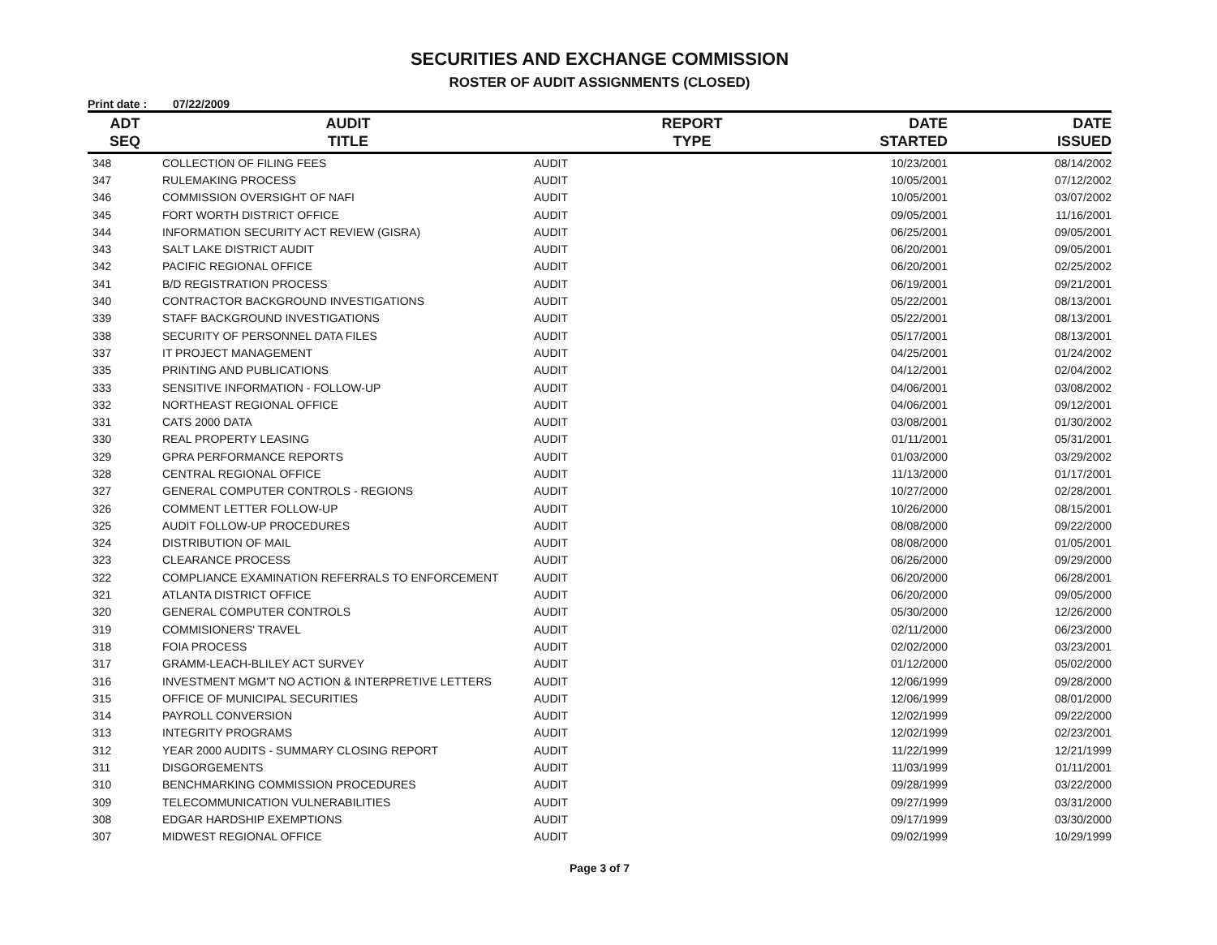SECURITIES AND EXCHANGE COMMISSION
ROSTER OF AUDIT ASSIGNMENTS (CLOSED)
Print date : 07/22/2009
| ADT SEQ | AUDIT TITLE | REPORT TYPE | DATE STARTED | DATE ISSUED |
| --- | --- | --- | --- | --- |
| 348 | COLLECTION OF FILING FEES | AUDIT | 10/23/2001 | 08/14/2002 |
| 347 | RULEMAKING PROCESS | AUDIT | 10/05/2001 | 07/12/2002 |
| 346 | COMMISSION OVERSIGHT OF NAFI | AUDIT | 10/05/2001 | 03/07/2002 |
| 345 | FORT WORTH DISTRICT OFFICE | AUDIT | 09/05/2001 | 11/16/2001 |
| 344 | INFORMATION SECURITY ACT REVIEW (GISRA) | AUDIT | 06/25/2001 | 09/05/2001 |
| 343 | SALT LAKE DISTRICT AUDIT | AUDIT | 06/20/2001 | 09/05/2001 |
| 342 | PACIFIC REGIONAL OFFICE | AUDIT | 06/20/2001 | 02/25/2002 |
| 341 | B/D REGISTRATION PROCESS | AUDIT | 06/19/2001 | 09/21/2001 |
| 340 | CONTRACTOR BACKGROUND INVESTIGATIONS | AUDIT | 05/22/2001 | 08/13/2001 |
| 339 | STAFF BACKGROUND INVESTIGATIONS | AUDIT | 05/22/2001 | 08/13/2001 |
| 338 | SECURITY OF PERSONNEL DATA FILES | AUDIT | 05/17/2001 | 08/13/2001 |
| 337 | IT PROJECT MANAGEMENT | AUDIT | 04/25/2001 | 01/24/2002 |
| 335 | PRINTING AND PUBLICATIONS | AUDIT | 04/12/2001 | 02/04/2002 |
| 333 | SENSITIVE INFORMATION - FOLLOW-UP | AUDIT | 04/06/2001 | 03/08/2002 |
| 332 | NORTHEAST REGIONAL OFFICE | AUDIT | 04/06/2001 | 09/12/2001 |
| 331 | CATS 2000 DATA | AUDIT | 03/08/2001 | 01/30/2002 |
| 330 | REAL PROPERTY LEASING | AUDIT | 01/11/2001 | 05/31/2001 |
| 329 | GPRA PERFORMANCE REPORTS | AUDIT | 01/03/2000 | 03/29/2002 |
| 328 | CENTRAL REGIONAL OFFICE | AUDIT | 11/13/2000 | 01/17/2001 |
| 327 | GENERAL COMPUTER CONTROLS - REGIONS | AUDIT | 10/27/2000 | 02/28/2001 |
| 326 | COMMENT LETTER FOLLOW-UP | AUDIT | 10/26/2000 | 08/15/2001 |
| 325 | AUDIT FOLLOW-UP PROCEDURES | AUDIT | 08/08/2000 | 09/22/2000 |
| 324 | DISTRIBUTION OF MAIL | AUDIT | 08/08/2000 | 01/05/2001 |
| 323 | CLEARANCE PROCESS | AUDIT | 06/26/2000 | 09/29/2000 |
| 322 | COMPLIANCE EXAMINATION REFERRALS TO ENFORCEMENT | AUDIT | 06/20/2000 | 06/28/2001 |
| 321 | ATLANTA DISTRICT OFFICE | AUDIT | 06/20/2000 | 09/05/2000 |
| 320 | GENERAL COMPUTER CONTROLS | AUDIT | 05/30/2000 | 12/26/2000 |
| 319 | COMMISIONERS' TRAVEL | AUDIT | 02/11/2000 | 06/23/2000 |
| 318 | FOIA PROCESS | AUDIT | 02/02/2000 | 03/23/2001 |
| 317 | GRAMM-LEACH-BLILEY ACT SURVEY | AUDIT | 01/12/2000 | 05/02/2000 |
| 316 | INVESTMENT MGM'T NO ACTION & INTERPRETIVE LETTERS | AUDIT | 12/06/1999 | 09/28/2000 |
| 315 | OFFICE OF MUNICIPAL SECURITIES | AUDIT | 12/06/1999 | 08/01/2000 |
| 314 | PAYROLL CONVERSION | AUDIT | 12/02/1999 | 09/22/2000 |
| 313 | INTEGRITY PROGRAMS | AUDIT | 12/02/1999 | 02/23/2001 |
| 312 | YEAR 2000 AUDITS - SUMMARY CLOSING REPORT | AUDIT | 11/22/1999 | 12/21/1999 |
| 311 | DISGORGEMENTS | AUDIT | 11/03/1999 | 01/11/2001 |
| 310 | BENCHMARKING COMMISSION PROCEDURES | AUDIT | 09/28/1999 | 03/22/2000 |
| 309 | TELECOMMUNICATION VULNERABILITIES | AUDIT | 09/27/1999 | 03/31/2000 |
| 308 | EDGAR HARDSHIP EXEMPTIONS | AUDIT | 09/17/1999 | 03/30/2000 |
| 307 | MIDWEST REGIONAL OFFICE | AUDIT | 09/02/1999 | 10/29/1999 |
Page 3 of 7